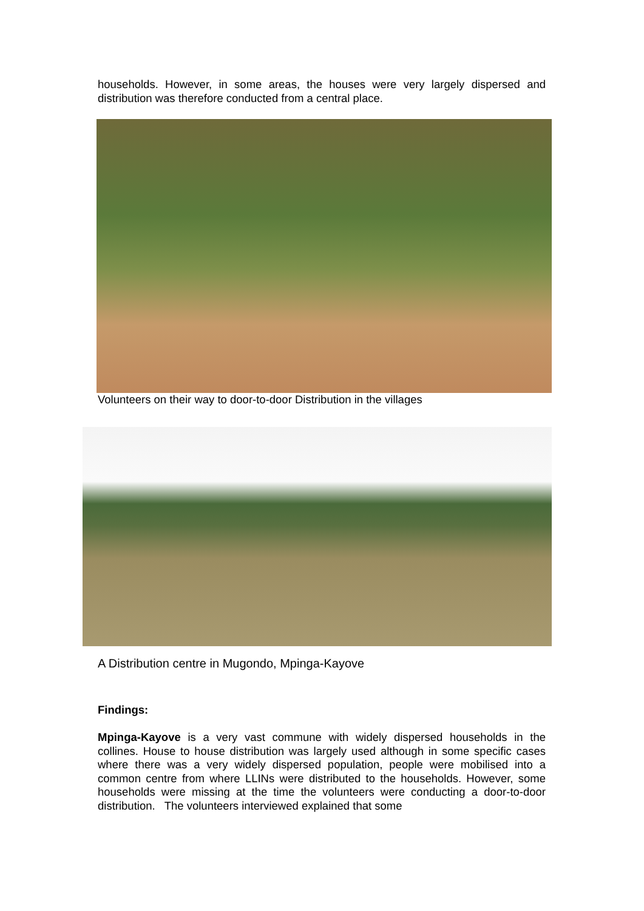households. However, in some areas, the houses were very largely dispersed and distribution was therefore conducted from a central place.
Volunteers on their way to door-to-door Distribution in the villages
A Distribution centre in Mugondo, Mpinga-Kayove
Findings:
Mpinga-Kayove is a very vast commune with widely dispersed households in the collines. House to house distribution was largely used although in some specific cases where there was a very widely dispersed population, people were mobilised into a common centre from where LLINs were distributed to the households. However, some households were missing at the time the volunteers were conducting a door-to-door distribution. The volunteers interviewed explained that some